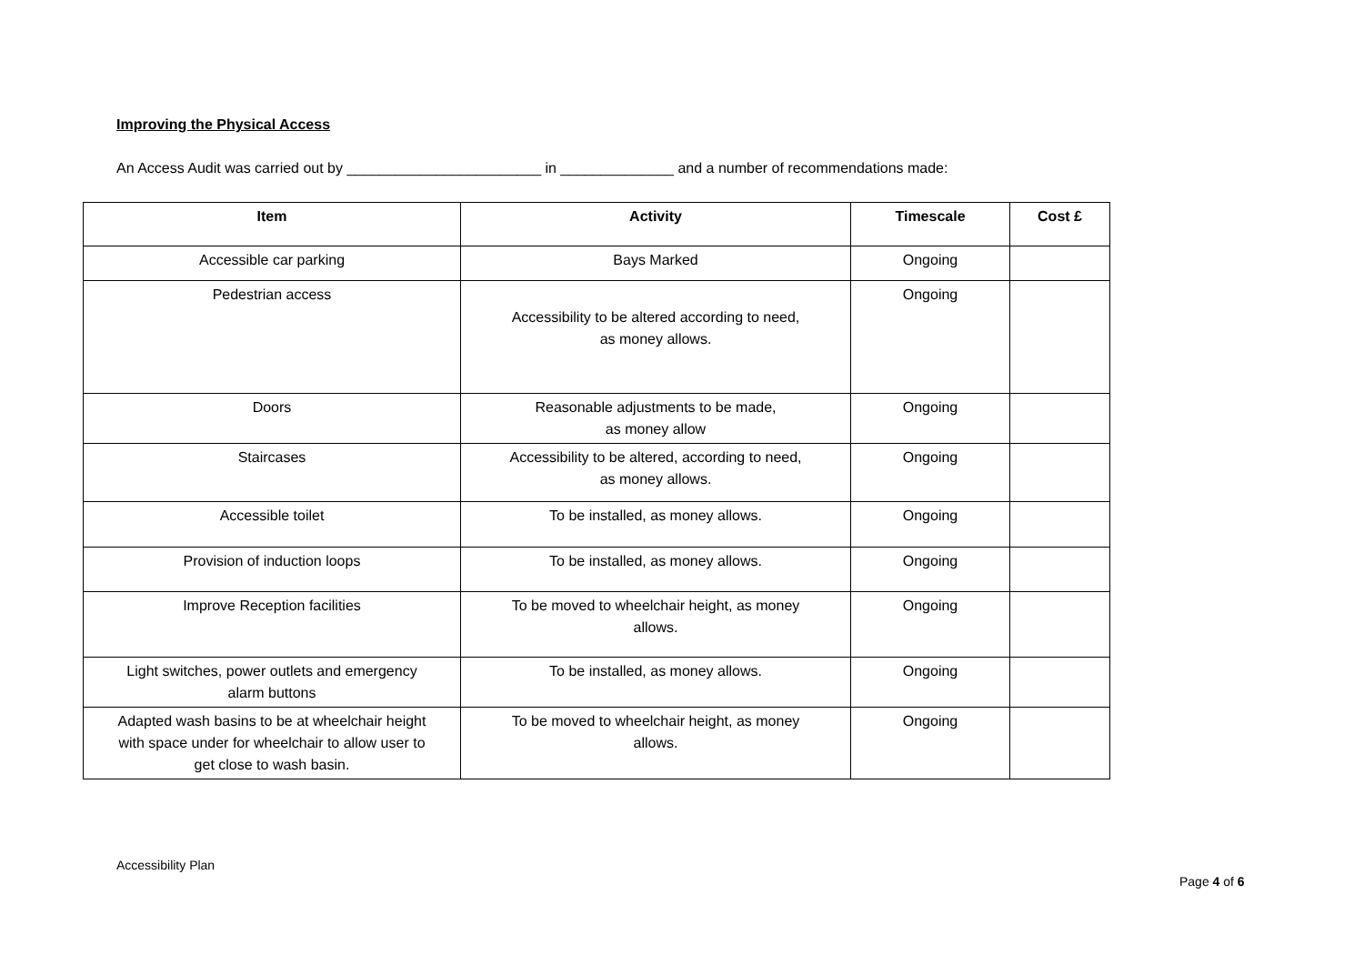Improving the Physical Access
An Access Audit was carried out by ________________________ in ______________ and a number of recommendations made:
| Item | Activity | Timescale | Cost £ |
| --- | --- | --- | --- |
| Accessible car parking | Bays Marked | Ongoing | |
| Pedestrian access | Accessibility to be altered according to need, as money allows. | Ongoing | |
| Doors | Reasonable adjustments to be made, as money allow | Ongoing | |
| Staircases | Accessibility to be altered, according to need, as money allows. | Ongoing | |
| Accessible toilet | To be installed, as money allows. | Ongoing | |
| Provision of induction loops | To be installed, as money allows. | Ongoing | |
| Improve Reception facilities | To be moved to wheelchair height, as money allows. | Ongoing | |
| Light switches, power outlets and emergency alarm buttons | To be installed, as money allows. | Ongoing | |
| Adapted wash basins to be at wheelchair height with space under for wheelchair to allow user to get close to wash basin. | To be moved to wheelchair height, as money allows. | Ongoing | |
Accessibility Plan
Page 4 of 6